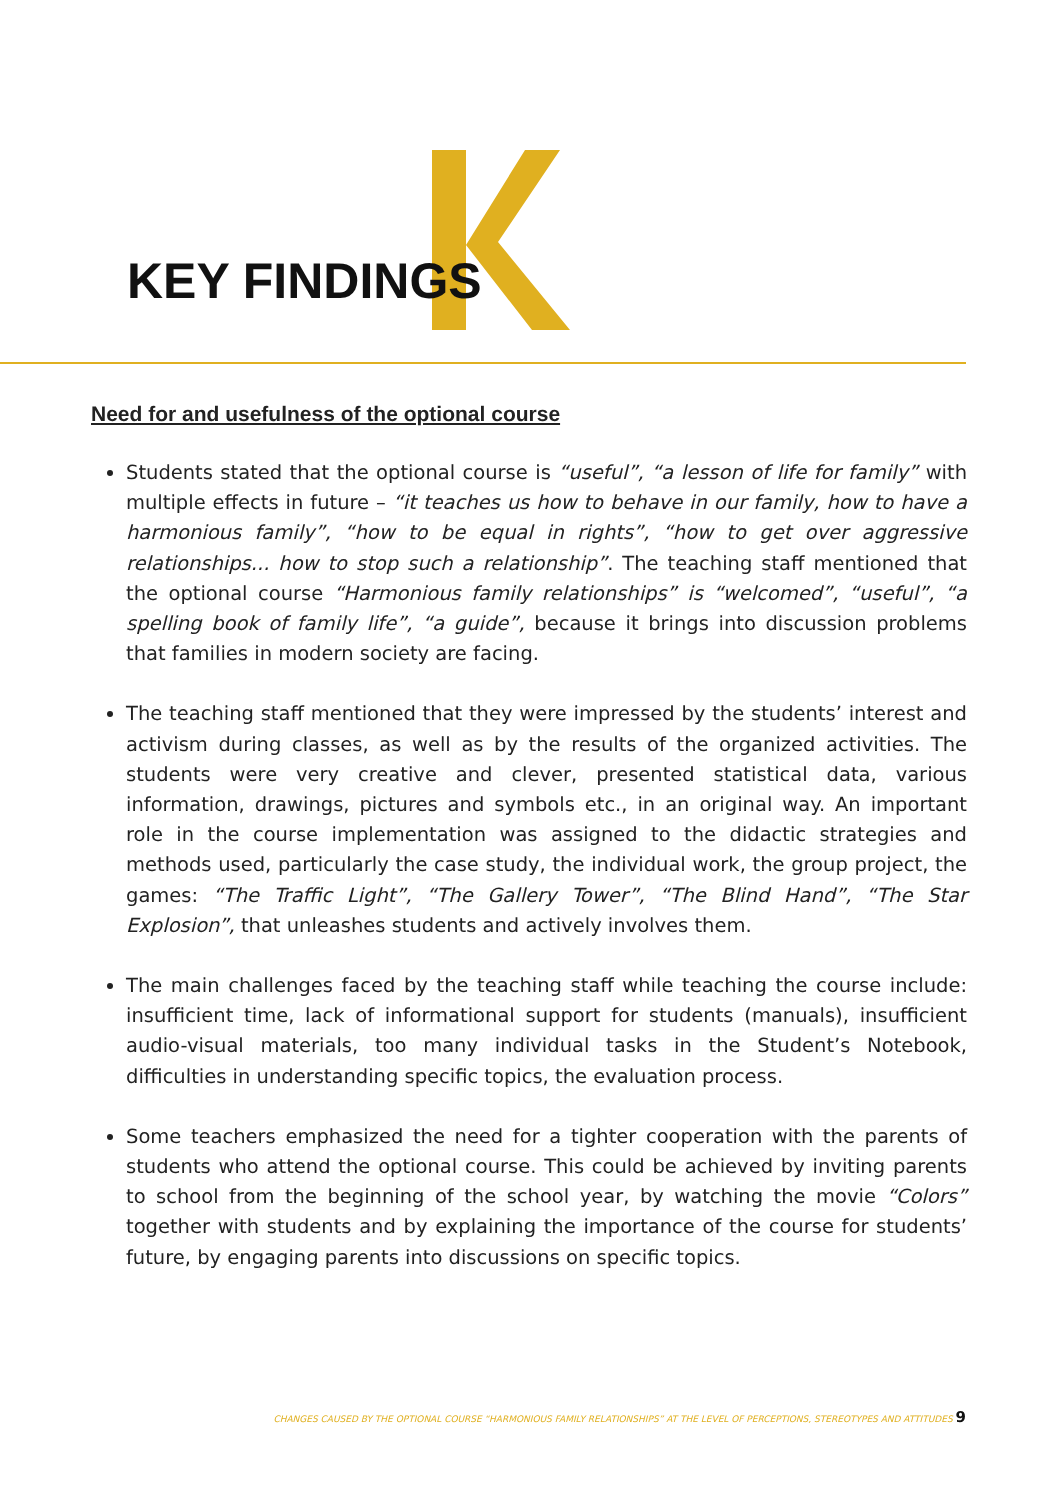KEY FINDINGS
Need for and usefulness of the optional course
Students stated that the optional course is “useful”, “a lesson of life for family” with multiple effects in future – “it teaches us how to behave in our family, how to have a harmonious family”, “how to be equal in rights”, “how to get over aggressive relationships... how to stop such a relationship”. The teaching staff mentioned that the optional course “Harmonious family relationships” is “welcomed”, “useful”, “a spelling book of family life”, “a guide”, because it brings into discussion problems that families in modern society are facing.
The teaching staff mentioned that they were impressed by the students’ interest and activism during classes, as well as by the results of the organized activities. The students were very creative and clever, presented statistical data, various information, drawings, pictures and symbols etc., in an original way. An important role in the course implementation was assigned to the didactic strategies and methods used, particularly the case study, the individual work, the group project, the games: “The Traffic Light”, “The Gallery Tower”, “The Blind Hand”, “The Star Explosion”, that unleashes students and actively involves them.
The main challenges faced by the teaching staff while teaching the course include: insufficient time, lack of informational support for students (manuals), insufficient audio-visual materials, too many individual tasks in the Student’s Notebook, difficulties in understanding specific topics, the evaluation process.
Some teachers emphasized the need for a tighter cooperation with the parents of students who attend the optional course. This could be achieved by inviting parents to school from the beginning of the school year, by watching the movie “Colors” together with students and by explaining the importance of the course for students’ future, by engaging parents into discussions on specific topics.
CHANGES CAUSED BY THE OPTIONAL COURSE “HARMONIOUS FAMILY RELATIONSHIPS” AT THE LEVEL OF PERCEPTIONS, STEREOTYPES AND ATTITUDES 9